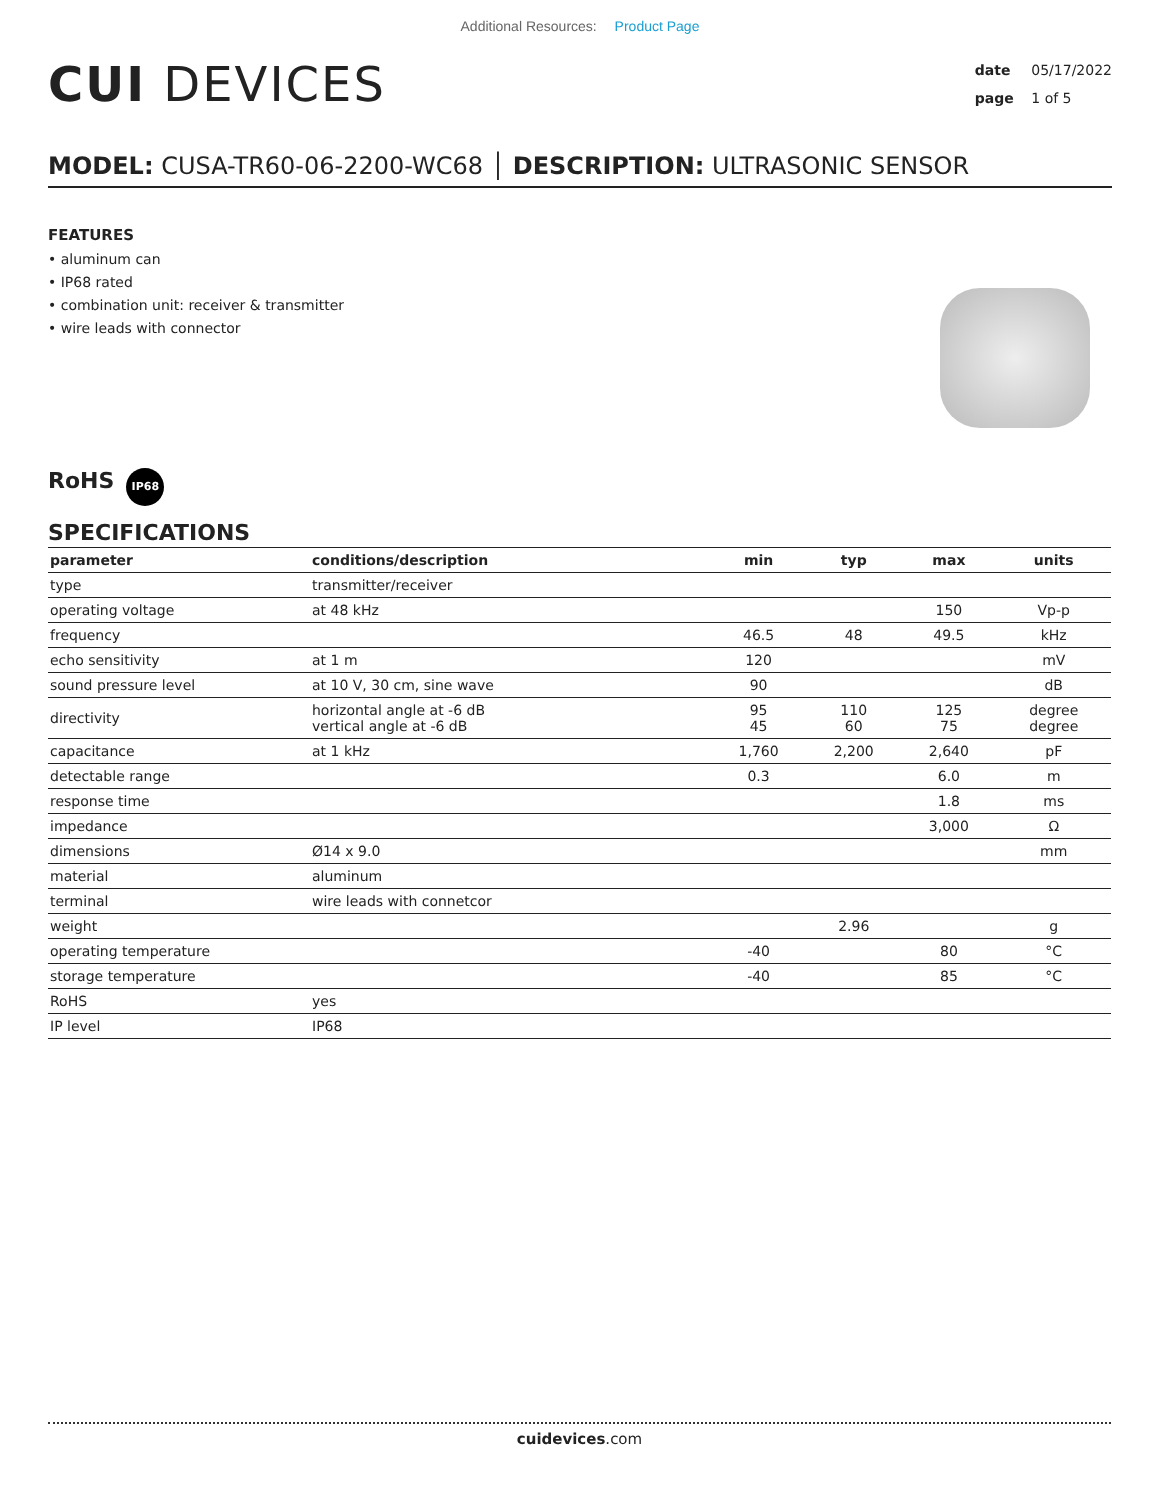Additional Resources: Product Page
CUI DEVICES
date 05/17/2022
page 1 of 5
MODEL: CUSA-TR60-06-2200-WC68 │ DESCRIPTION: ULTRASONIC SENSOR
FEATURES
• aluminum can
• IP68 rated
• combination unit: receiver & transmitter
• wire leads with connector
RoHS
IP68
SPECIFICATIONS
| parameter | conditions/description | min | typ | max | units |
| --- | --- | --- | --- | --- | --- |
| type | transmitter/receiver | | | | |
| operating voltage | at 48 kHz | | | 150 | Vp-p |
| frequency | | 46.5 | 48 | 49.5 | kHz |
| echo sensitivity | at 1 m | 120 | | | mV |
| sound pressure level | at 10 V, 30 cm, sine wave | 90 | | | dB |
| directivity | horizontal angle at -6 dB vertical angle at -6 dB | 95 45 | 110 60 | 125 75 | degree degree |
| capacitance | at 1 kHz | 1,760 | 2,200 | 2,640 | pF |
| detectable range | | 0.3 | | 6.0 | m |
| response time | | | | 1.8 | ms |
| impedance | | | | 3,000 | Ω |
| dimensions | Ø14 x 9.0 | | | | mm |
| material | aluminum | | | | |
| terminal | wire leads with connetcor | | | | |
| weight | | | 2.96 | | g |
| operating temperature | | -40 | | 80 | °C |
| storage temperature | | -40 | | 85 | °C |
| RoHS | yes | | | | |
| IP level | IP68 | | | | |
cuidevices.com